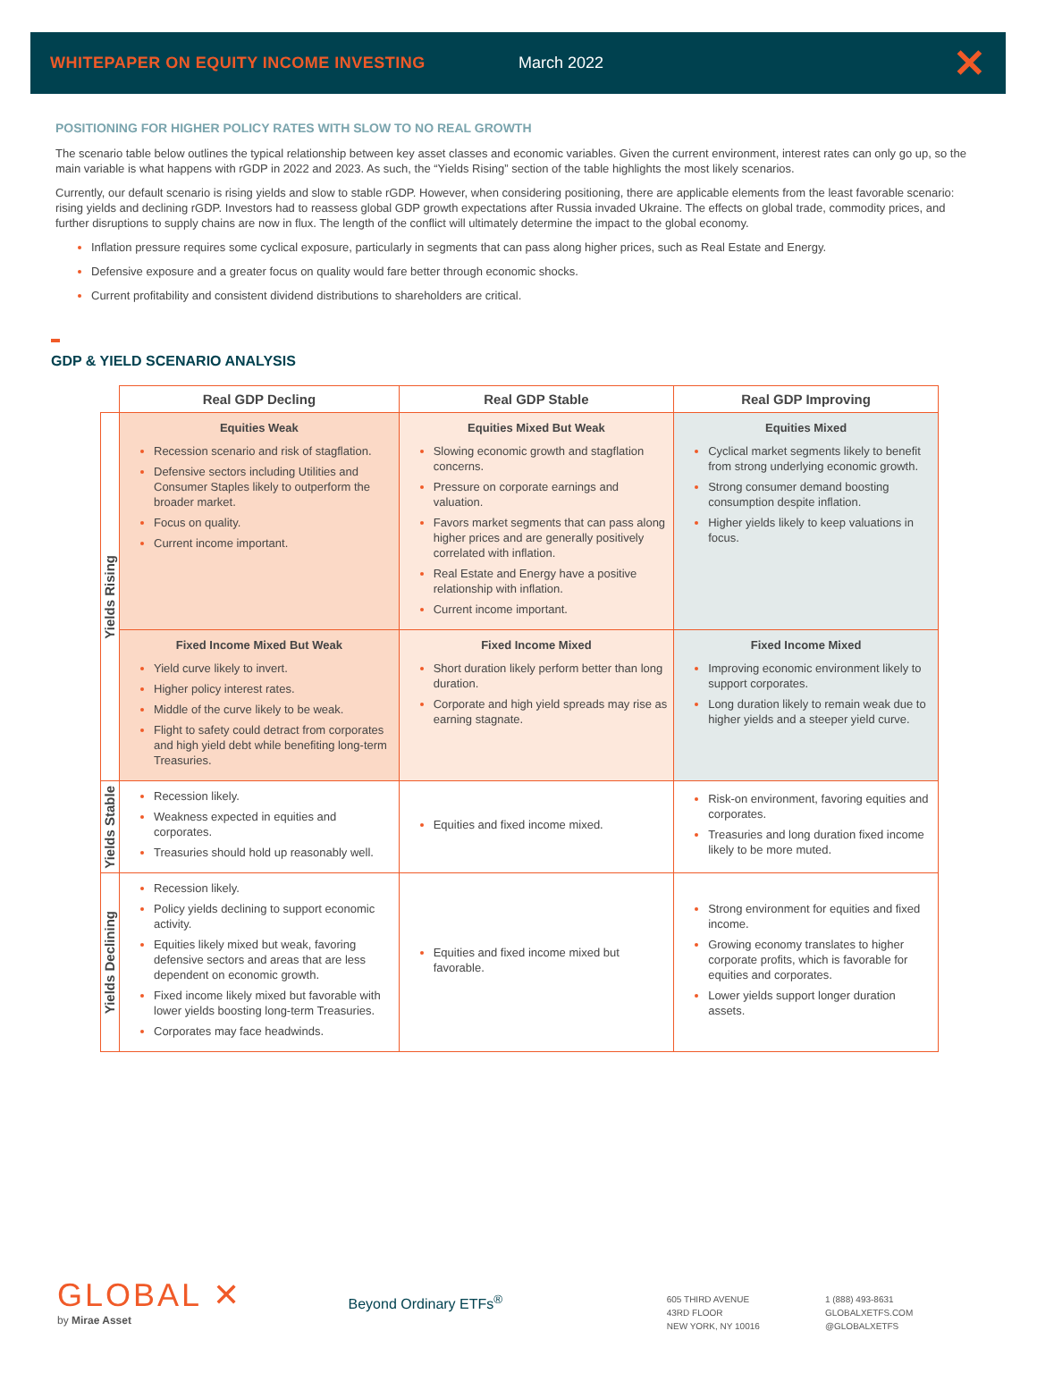WHITEPAPER ON EQUITY INCOME INVESTING March 2022
✕
POSITIONING FOR HIGHER POLICY RATES WITH SLOW TO NO REAL GROWTH
The scenario table below outlines the typical relationship between key asset classes and economic variables. Given the current environment, interest rates can only go up, so the main variable is what happens with rGDP in 2022 and 2023. As such, the “Yields Rising” section of the table highlights the most likely scenarios.
Currently, our default scenario is rising yields and slow to stable rGDP. However, when considering positioning, there are applicable elements from the least favorable scenario: rising yields and declining rGDP. Investors had to reassess global GDP growth expectations after Russia invaded Ukraine. The effects on global trade, commodity prices, and further disruptions to supply chains are now in flux. The length of the conflict will ultimately determine the impact to the global economy.
Inflation pressure requires some cyclical exposure, particularly in segments that can pass along higher prices, such as Real Estate and Energy.
Defensive exposure and a greater focus on quality would fare better through economic shocks.
Current profitability and consistent dividend distributions to shareholders are critical.
GDP & YIELD SCENARIO ANALYSIS
| | Real GDP Decling | Real GDP Stable | Real GDP Improving |
| --- | --- | --- | --- |
| Yields Rising | Equities Weak Recession scenario and risk of stagflation. Defensive sectors including Utilities and Consumer Staples likely to outperform the broader market. Focus on quality. Current income important. | Equities Mixed But Weak Slowing economic growth and stagflation concerns. Pressure on corporate earnings and valuation. Favors market segments that can pass along higher prices and are generally positively correlated with inflation. Real Estate and Energy have a positive relationship with inflation. Current income important. | Equities Mixed Cyclical market segments likely to benefit from strong underlying economic growth. Strong consumer demand boosting consumption despite inflation. Higher yields likely to keep valuations in focus. |
| | Fixed Income Mixed But Weak Yield curve likely to invert. Higher policy interest rates. Middle of the curve likely to be weak. Flight to safety could detract from corporates and high yield debt while benefiting long-term Treasuries. | Fixed Income Mixed Short duration likely perform better than long duration. Corporate and high yield spreads may rise as earning stagnate. | Fixed Income Mixed Improving economic environment likely to support corporates. Long duration likely to remain weak due to higher yields and a steeper yield curve. |
| Yields Stable | Recession likely. Weakness expected in equities and corporates. Treasuries should hold up reasonably well. | Equities and fixed income mixed. | Risk-on environment, favoring equities and corporates. Treasuries and long duration fixed income likely to be more muted. |
| Yields Declining | Recession likely. Policy yields declining to support economic activity. Equities likely mixed but weak, favoring defensive sectors and areas that are less dependent on economic growth. Fixed income likely mixed but favorable with lower yields boosting long-term Treasuries. Corporates may face headwinds. | Equities and fixed income mixed but favorable. | Strong environment for equities and fixed income. Growing economy translates to higher corporate profits, which is favorable for equities and corporates. Lower yields support longer duration assets. |
GLOBAL ✕
by Mirae Asset
Beyond Ordinary ETFs<sup>®</sup>
605 THIRD AVENUE
43RD FLOOR
NEW YORK, NY 10016
1 (888) 493-8631
GLOBALXETFS.COM
@GLOBALXETFS